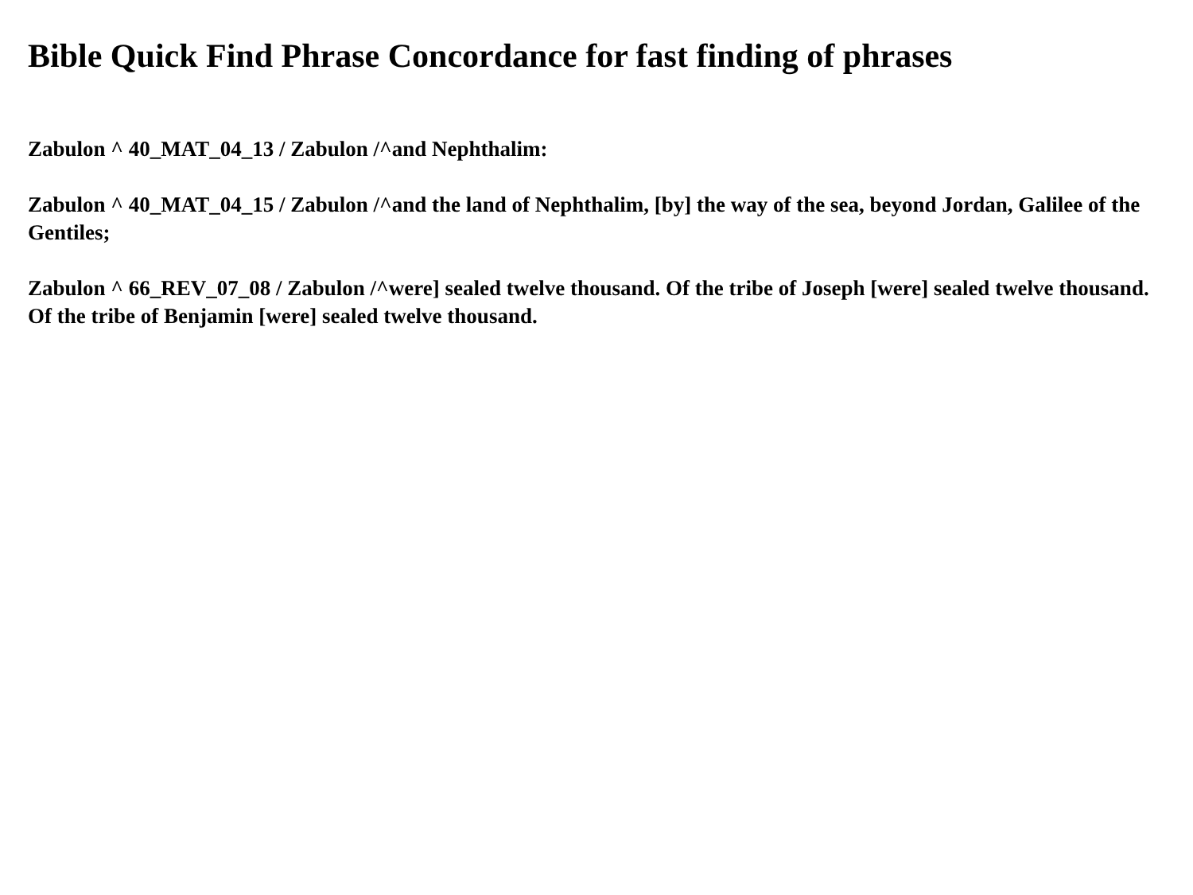Bible Quick Find Phrase Concordance for fast finding of phrases
Zabulon ^ 40_MAT_04_13 / Zabulon /^and Nephthalim:
Zabulon ^ 40_MAT_04_15 / Zabulon /^and the land of Nephthalim, [by] the way of the sea, beyond Jordan, Galilee of the Gentiles;
Zabulon ^ 66_REV_07_08 / Zabulon /^were] sealed twelve thousand. Of the tribe of Joseph [were] sealed twelve thousand. Of the tribe of Benjamin [were] sealed twelve thousand.